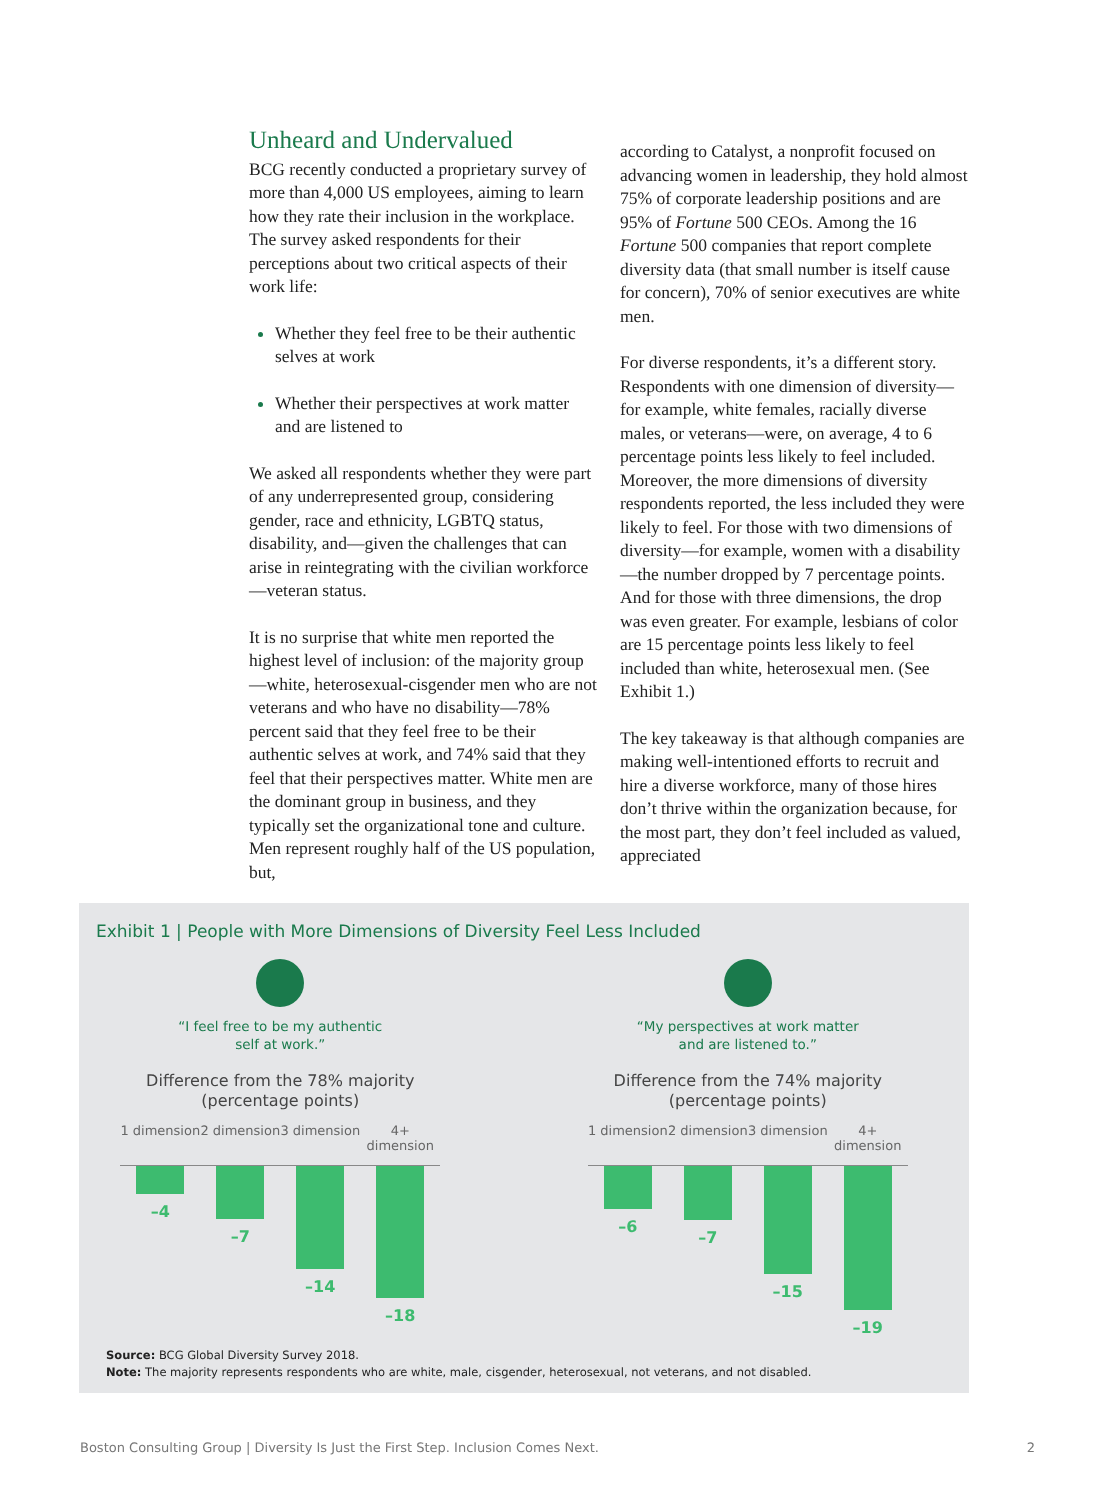Unheard and Undervalued
BCG recently conducted a proprietary survey of more than 4,000 US employees, aiming to learn how they rate their inclusion in the workplace. The survey asked respondents for their perceptions about two critical aspects of their work life:
Whether they feel free to be their authentic selves at work
Whether their perspectives at work matter and are listened to
We asked all respondents whether they were part of any underrepresented group, considering gender, race and ethnicity, LGBTQ status, disability, and—given the challenges that can arise in reintegrating with the civilian workforce—veteran status.
It is no surprise that white men reported the highest level of inclusion: of the majority group—white, heterosexual-cisgender men who are not veterans and who have no disability—78% percent said that they feel free to be their authentic selves at work, and 74% said that they feel that their perspectives matter. White men are the dominant group in business, and they typically set the organizational tone and culture. Men represent roughly half of the US population, but,
according to Catalyst, a nonprofit focused on advancing women in leadership, they hold almost 75% of corporate leadership positions and are 95% of Fortune 500 CEOs. Among the 16 Fortune 500 companies that report complete diversity data (that small number is itself cause for concern), 70% of senior executives are white men.
For diverse respondents, it’s a different story. Respondents with one dimension of diversity—for example, white females, racially diverse males, or veterans—were, on average, 4 to 6 percentage points less likely to feel included. Moreover, the more dimensions of diversity respondents reported, the less included they were likely to feel. For those with two dimensions of diversity—for example, women with a disability—the number dropped by 7 percentage points. And for those with three dimensions, the drop was even greater. For example, lesbians of color are 15 percentage points less likely to feel included than white, heterosexual men. (See Exhibit 1.)
The key takeaway is that although companies are making well-intentioned efforts to recruit and hire a diverse workforce, many of those hires don’t thrive within the organization because, for the most part, they don’t feel included as valued, appreciated
Exhibit 1 | People with More Dimensions of Diversity Feel Less Included
“I feel free to be my authentic
self at work.”
Difference from the 78% majority
(percentage points)
1 dimension 2 dimension 3 dimension 4+ dimension
–4 –7 –14 –18
“My perspectives at work matter
and are listened to.”
Difference from the 74% majority
(percentage points)
1 dimension 2 dimension 3 dimension 4+ dimension
–6 –7 –15 –19
Source: BCG Global Diversity Survey 2018.
Note: The majority represents respondents who are white, male, cisgender, heterosexual, not veterans, and not disabled.
Boston Consulting Group | Diversity Is Just the First Step. Inclusion Comes Next. 2